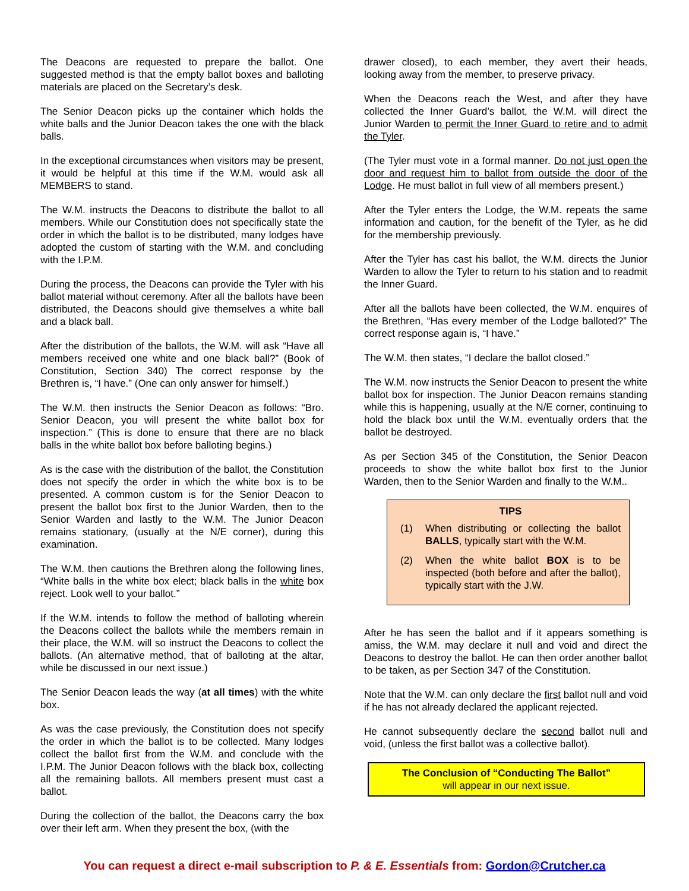The Deacons are requested to prepare the ballot. One suggested method is that the empty ballot boxes and balloting materials are placed on the Secretary’s desk.
The Senior Deacon picks up the container which holds the white balls and the Junior Deacon takes the one with the black balls.
In the exceptional circumstances when visitors may be present, it would be helpful at this time if the W.M. would ask all MEMBERS to stand.
The W.M. instructs the Deacons to distribute the ballot to all members. While our Constitution does not specifically state the order in which the ballot is to be distributed, many lodges have adopted the custom of starting with the W.M. and concluding with the I.P.M.
During the process, the Deacons can provide the Tyler with his ballot material without ceremony. After all the ballots have been distributed, the Deacons should give themselves a white ball and a black ball.
After the distribution of the ballots, the W.M. will ask “Have all members received one white and one black ball?” (Book of Constitution, Section 340) The correct response by the Brethren is, “I have.” (One can only answer for himself.)
The W.M. then instructs the Senior Deacon as follows: “Bro. Senior Deacon, you will present the white ballot box for inspection.” (This is done to ensure that there are no black balls in the white ballot box before balloting begins.)
As is the case with the distribution of the ballot, the Constitution does not specify the order in which the white box is to be presented. A common custom is for the Senior Deacon to present the ballot box first to the Junior Warden, then to the Senior Warden and lastly to the W.M. The Junior Deacon remains stationary, (usually at the N/E corner), during this examination.
The W.M. then cautions the Brethren along the following lines, “White balls in the white box elect; black balls in the white box reject. Look well to your ballot.”
If the W.M. intends to follow the method of balloting wherein the Deacons collect the ballots while the members remain in their place, the W.M. will so instruct the Deacons to collect the ballots. (An alternative method, that of balloting at the altar, while be discussed in our next issue.)
The Senior Deacon leads the way (at all times) with the white box.
As was the case previously, the Constitution does not specify the order in which the ballot is to be collected. Many lodges collect the ballot first from the W.M. and conclude with the I.P.M. The Junior Deacon follows with the black box, collecting all the remaining ballots. All members present must cast a ballot.
During the collection of the ballot, the Deacons carry the box over their left arm. When they present the box, (with the
drawer closed), to each member, they avert their heads, looking away from the member, to preserve privacy.
When the Deacons reach the West, and after they have collected the Inner Guard’s ballot, the W.M. will direct the Junior Warden to permit the Inner Guard to retire and to admit the Tyler.
(The Tyler must vote in a formal manner. Do not just open the door and request him to ballot from outside the door of the Lodge. He must ballot in full view of all members present.)
After the Tyler enters the Lodge, the W.M. repeats the same information and caution, for the benefit of the Tyler, as he did for the membership previously.
After the Tyler has cast his ballot, the W.M. directs the Junior Warden to allow the Tyler to return to his station and to readmit the Inner Guard.
After all the ballots have been collected, the W.M. enquires of the Brethren, “Has every member of the Lodge balloted?” The correct response again is, “I have.”
The W.M. then states, “I declare the ballot closed.”
The W.M. now instructs the Senior Deacon to present the white ballot box for inspection. The Junior Deacon remains standing while this is happening, usually at the N/E corner, continuing to hold the black box until the W.M. eventually orders that the ballot be destroyed.
As per Section 345 of the Constitution, the Senior Deacon proceeds to show the white ballot box first to the Junior Warden, then to the Senior Warden and finally to the W.M..
TIPS
(1) When distributing or collecting the ballot BALLS, typically start with the W.M.
(2) When the white ballot BOX is to be inspected (both before and after the ballot), typically start with the J.W.
After he has seen the ballot and if it appears something is amiss, the W.M. may declare it null and void and direct the Deacons to destroy the ballot. He can then order another ballot to be taken, as per Section 347 of the Constitution.
Note that the W.M. can only declare the first ballot null and void if he has not already declared the applicant rejected.
He cannot subsequently declare the second ballot null and void, (unless the first ballot was a collective ballot).
The Conclusion of “Conducting The Ballot”
will appear in our next issue.
You can request a direct e-mail subscription to P. & E. Essentials from: Gordon@Crutcher.ca